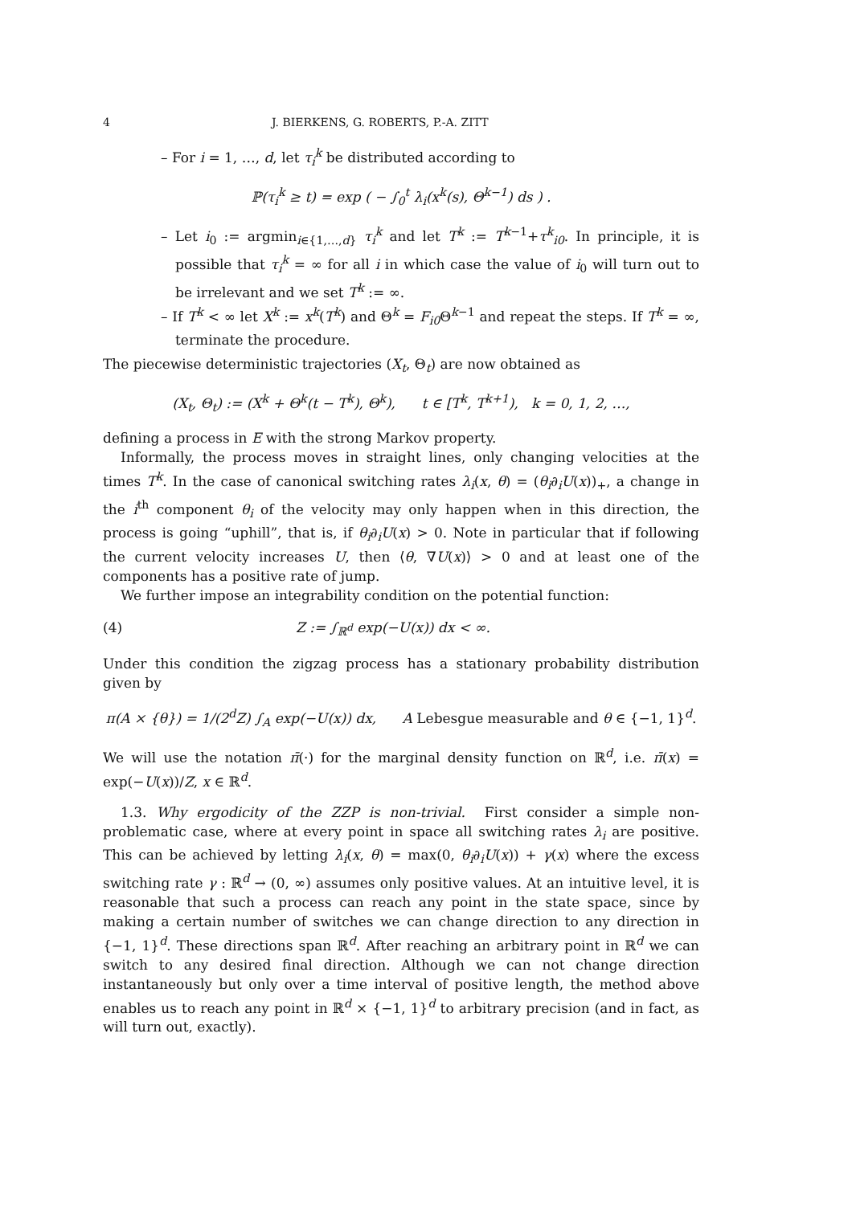4 J. BIERKENS, G. ROBERTS, P.-A. ZITT
– For i = 1, …, d, let τ<sub>i</sub><sup>k</sup> be distributed according to
ℙ(τ<sub>i</sub><sup>k</sup> ≥ t) = exp ( − ∫<sub>0</sub><sup>t</sup> λ<sub>i</sub>(x<sup>k</sup>(s), Θ<sup>k−1</sup>) ds ) .
– Let i<sub>0</sub> := argmin<sub>i∈{1,…,d}</sub> τ<sub>i</sub><sup>k</sup> and let T<sup>k</sup> := T<sup>k−1</sup>+τ<sup>k</sup><sub>i0</sub>. In principle, it is possible that τ<sub>i</sub><sup>k</sup> = ∞ for all i in which case the value of i<sub>0</sub> will turn out to be irrelevant and we set T<sup>k</sup> := ∞.
– If T<sup>k</sup> < ∞ let X<sup>k</sup> := x<sup>k</sup>(T<sup>k</sup>) and Θ<sup>k</sup> = F<sub>i0</sub> Θ<sup>k−1</sup> and repeat the steps. If T<sup>k</sup> = ∞, terminate the procedure.
The piecewise deterministic trajectories (X<sub>t</sub>, Θ<sub>t</sub>) are now obtained as
(X<sub>t</sub>, Θ<sub>t</sub>) := (X<sup>k</sup> + Θ<sup>k</sup>(t − T<sup>k</sup>), Θ<sup>k</sup>), t ∈ [T<sup>k</sup>, T<sup>k+1</sup>), k = 0, 1, 2, …,
defining a process in E with the strong Markov property.
Informally, the process moves in straight lines, only changing velocities at the times T<sup>k</sup>. In the case of canonical switching rates λ<sub>i</sub>(x, θ) = (θ<sub>i</sub>∂<sub>i</sub>U(x))<sub>+</sub>, a change in the i<sup>th</sup> component θ<sub>i</sub> of the velocity may only happen when in this direction, the process is going “uphill”, that is, if θ<sub>i</sub>∂<sub>i</sub>U(x) > 0. Note in particular that if following the current velocity increases U, then ⟨θ, ∇U(x)⟩ > 0 and at least one of the components has a positive rate of jump.
We further impose an integrability condition on the potential function:
(4) Z := ∫<sub>ℝ<sup>d</sup></sub> exp(−U(x)) dx < ∞.
Under this condition the zigzag process has a stationary probability distribution given by
π(A × {θ}) = 1/(2<sup>d</sup>Z) ∫<sub>A</sub> exp(−U(x)) dx, A Lebesgue measurable and θ ∈ {−1, 1}<sup>d</sup>.
We will use the notation π̄(·) for the marginal density function on ℝ<sup>d</sup>, i.e. π̄(x) = exp(−U(x))/Z, x ∈ ℝ<sup>d</sup>.
1.3. Why ergodicity of the ZZP is non-trivial. First consider a simple non-problematic case, where at every point in space all switching rates λ<sub>i</sub> are positive. This can be achieved by letting λ<sub>i</sub>(x, θ) = max(0, θ<sub>i</sub>∂<sub>i</sub>U(x)) + γ(x) where the excess switching rate γ : ℝ<sup>d</sup> → (0, ∞) assumes only positive values. At an intuitive level, it is reasonable that such a process can reach any point in the state space, since by making a certain number of switches we can change direction to any direction in {−1, 1}<sup>d</sup>. These directions span ℝ<sup>d</sup>. After reaching an arbitrary point in ℝ<sup>d</sup> we can switch to any desired final direction. Although we can not change direction instantaneously but only over a time interval of positive length, the method above enables us to reach any point in ℝ<sup>d</sup> × {−1, 1}<sup>d</sup> to arbitrary precision (and in fact, as will turn out, exactly).